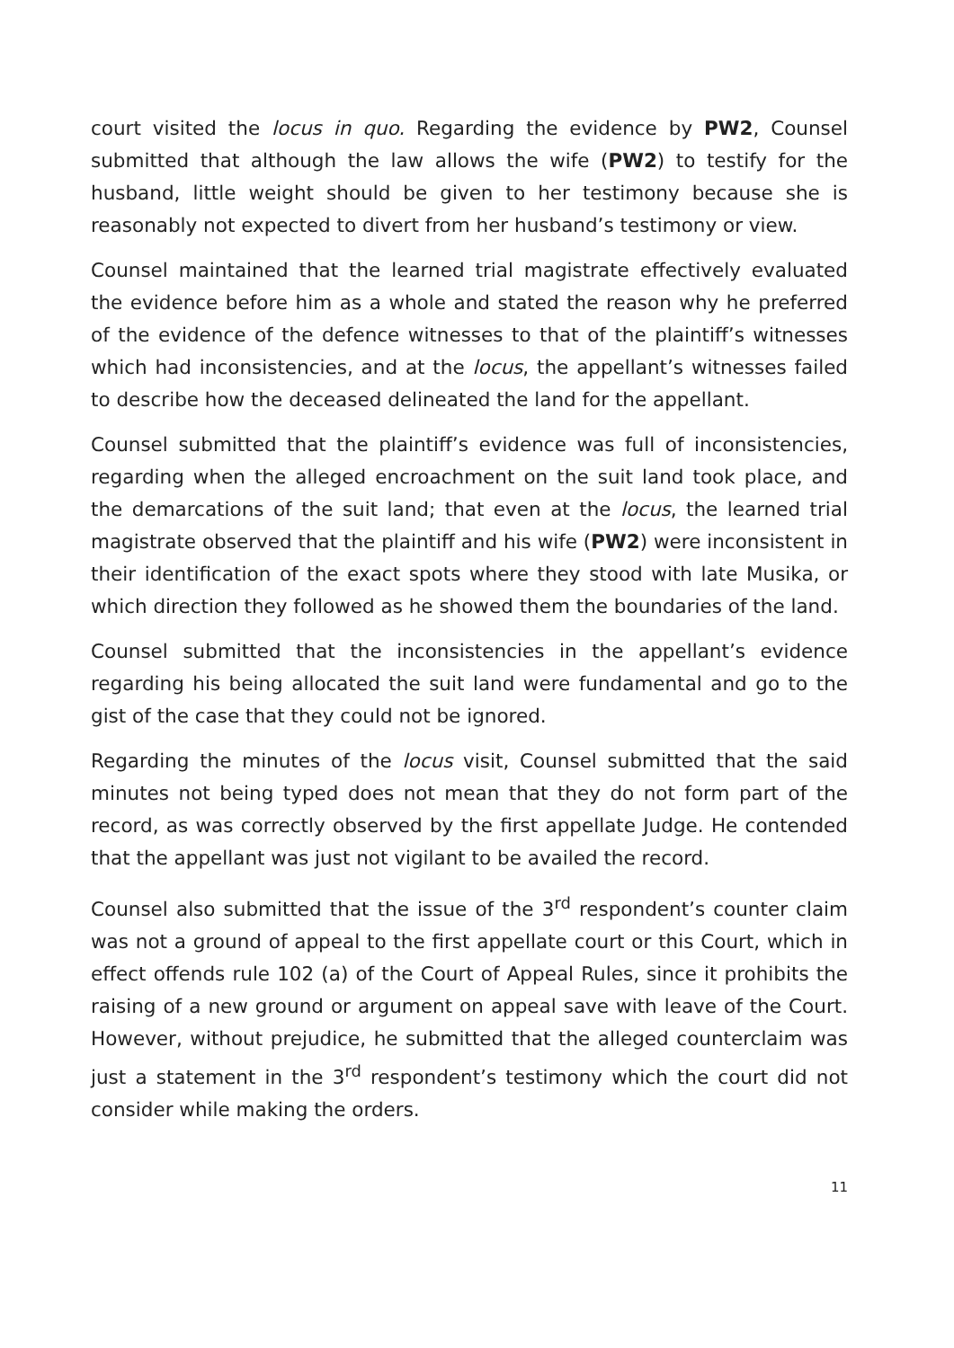court visited the locus in quo. Regarding the evidence by PW2, Counsel submitted that although the law allows the wife (PW2) to testify for the husband, little weight should be given to her testimony because she is reasonably not expected to divert from her husband’s testimony or view.
Counsel maintained that the learned trial magistrate effectively evaluated the evidence before him as a whole and stated the reason why he preferred of the evidence of the defence witnesses to that of the plaintiff’s witnesses which had inconsistencies, and at the locus, the appellant’s witnesses failed to describe how the deceased delineated the land for the appellant.
Counsel submitted that the plaintiff’s evidence was full of inconsistencies, regarding when the alleged encroachment on the suit land took place, and the demarcations of the suit land; that even at the locus, the learned trial magistrate observed that the plaintiff and his wife (PW2) were inconsistent in their identification of the exact spots where they stood with late Musika, or which direction they followed as he showed them the boundaries of the land.
Counsel submitted that the inconsistencies in the appellant’s evidence regarding his being allocated the suit land were fundamental and go to the gist of the case that they could not be ignored.
Regarding the minutes of the locus visit, Counsel submitted that the said minutes not being typed does not mean that they do not form part of the record, as was correctly observed by the first appellate Judge. He contended that the appellant was just not vigilant to be availed the record.
Counsel also submitted that the issue of the 3<sup>rd</sup> respondent’s counter claim was not a ground of appeal to the first appellate court or this Court, which in effect offends rule 102 (a) of the Court of Appeal Rules, since it prohibits the raising of a new ground or argument on appeal save with leave of the Court. However, without prejudice, he submitted that the alleged counterclaim was just a statement in the 3<sup>rd</sup> respondent’s testimony which the court did not consider while making the orders.
11